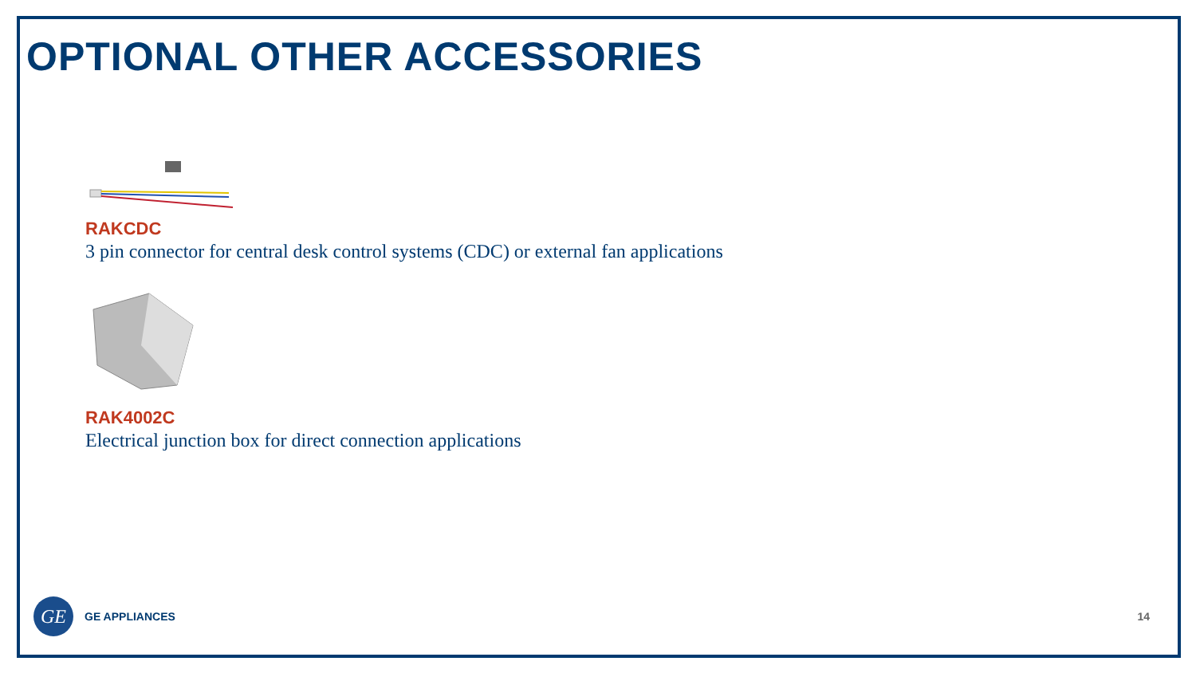OPTIONAL OTHER ACCESSORIES
RAKCDC
3 pin connector for central desk control systems (CDC) or external fan applications
RAK4002C
Electrical junction box for direct connection applications
GE
GE APPLIANCES 14